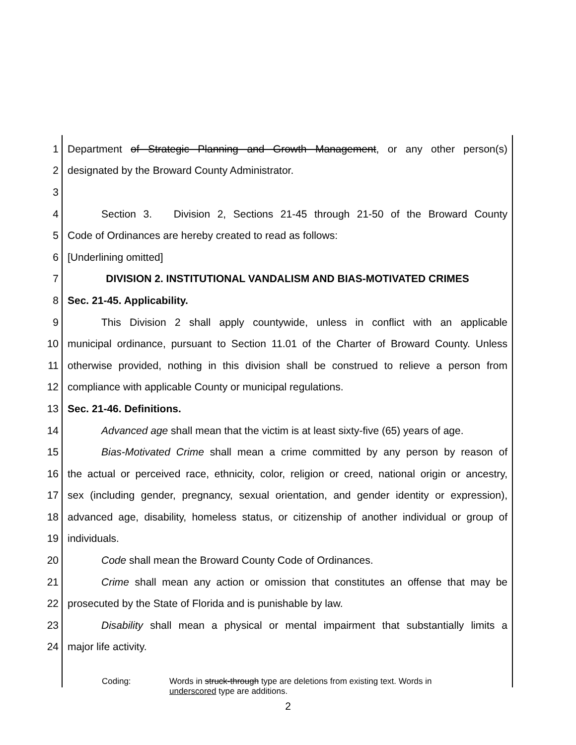1 Department of Strategic Planning and Growth Management, or any other person(s)
2 designated by the Broward County Administrator.
3
4 Section 3. Division 2, Sections 21-45 through 21-50 of the Broward County
5 Code of Ordinances are hereby created to read as follows:
6 [Underlining omitted]
7 DIVISION 2. INSTITUTIONAL VANDALISM AND BIAS-MOTIVATED CRIMES
8 Sec. 21-45. Applicability.
9 This Division 2 shall apply countywide, unless in conflict with an applicable
10 municipal ordinance, pursuant to Section 11.01 of the Charter of Broward County. Unless
11 otherwise provided, nothing in this division shall be construed to relieve a person from
12 compliance with applicable County or municipal regulations.
13 Sec. 21-46. Definitions.
14 Advanced age shall mean that the victim is at least sixty-five (65) years of age.
15 Bias-Motivated Crime shall mean a crime committed by any person by reason of
16 the actual or perceived race, ethnicity, color, religion or creed, national origin or ancestry,
17 sex (including gender, pregnancy, sexual orientation, and gender identity or expression),
18 advanced age, disability, homeless status, or citizenship of another individual or group of
19 individuals.
20 Code shall mean the Broward County Code of Ordinances.
21 Crime shall mean any action or omission that constitutes an offense that may be
22 prosecuted by the State of Florida and is punishable by law.
23 Disability shall mean a physical or mental impairment that substantially limits a
24 major life activity.
Coding: Words in struck-through type are deletions from existing text. Words in
underscored type are additions.
2